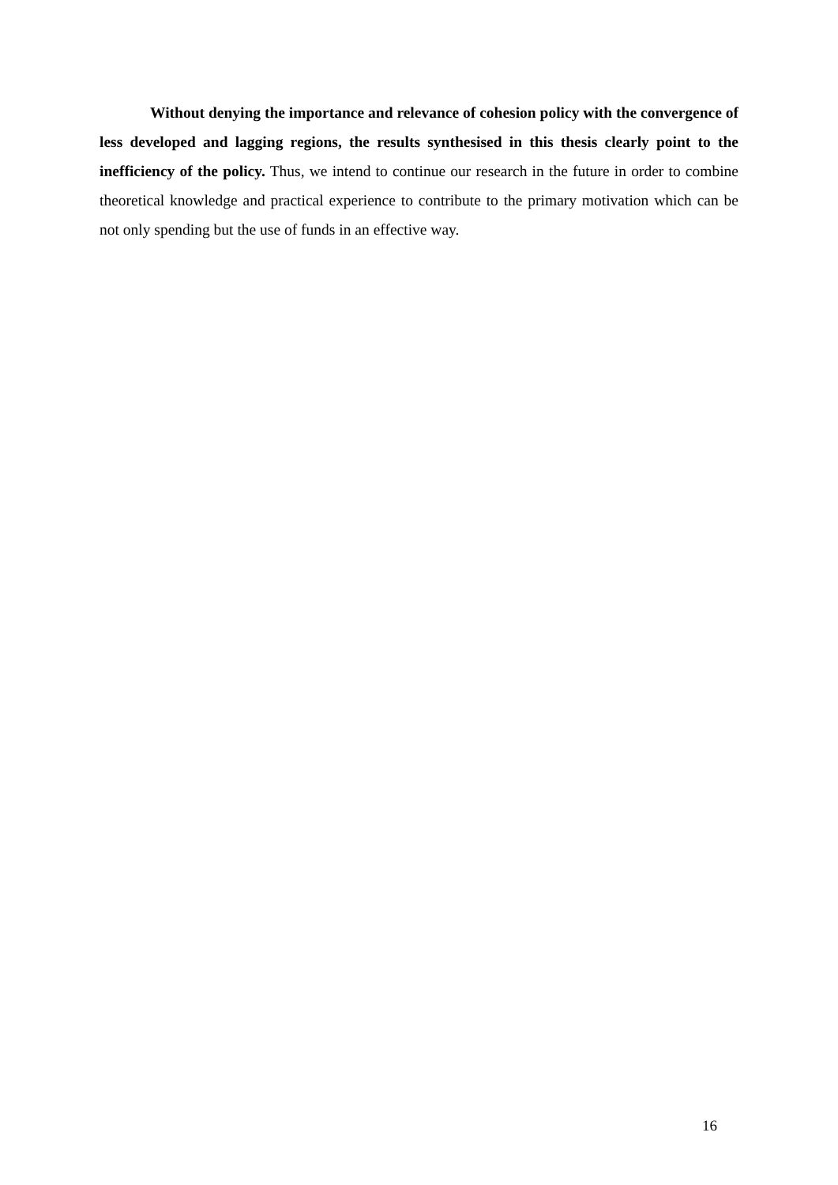Without denying the importance and relevance of cohesion policy with the convergence of less developed and lagging regions, the results synthesised in this thesis clearly point to the inefficiency of the policy. Thus, we intend to continue our research in the future in order to combine theoretical knowledge and practical experience to contribute to the primary motivation which can be not only spending but the use of funds in an effective way.
16